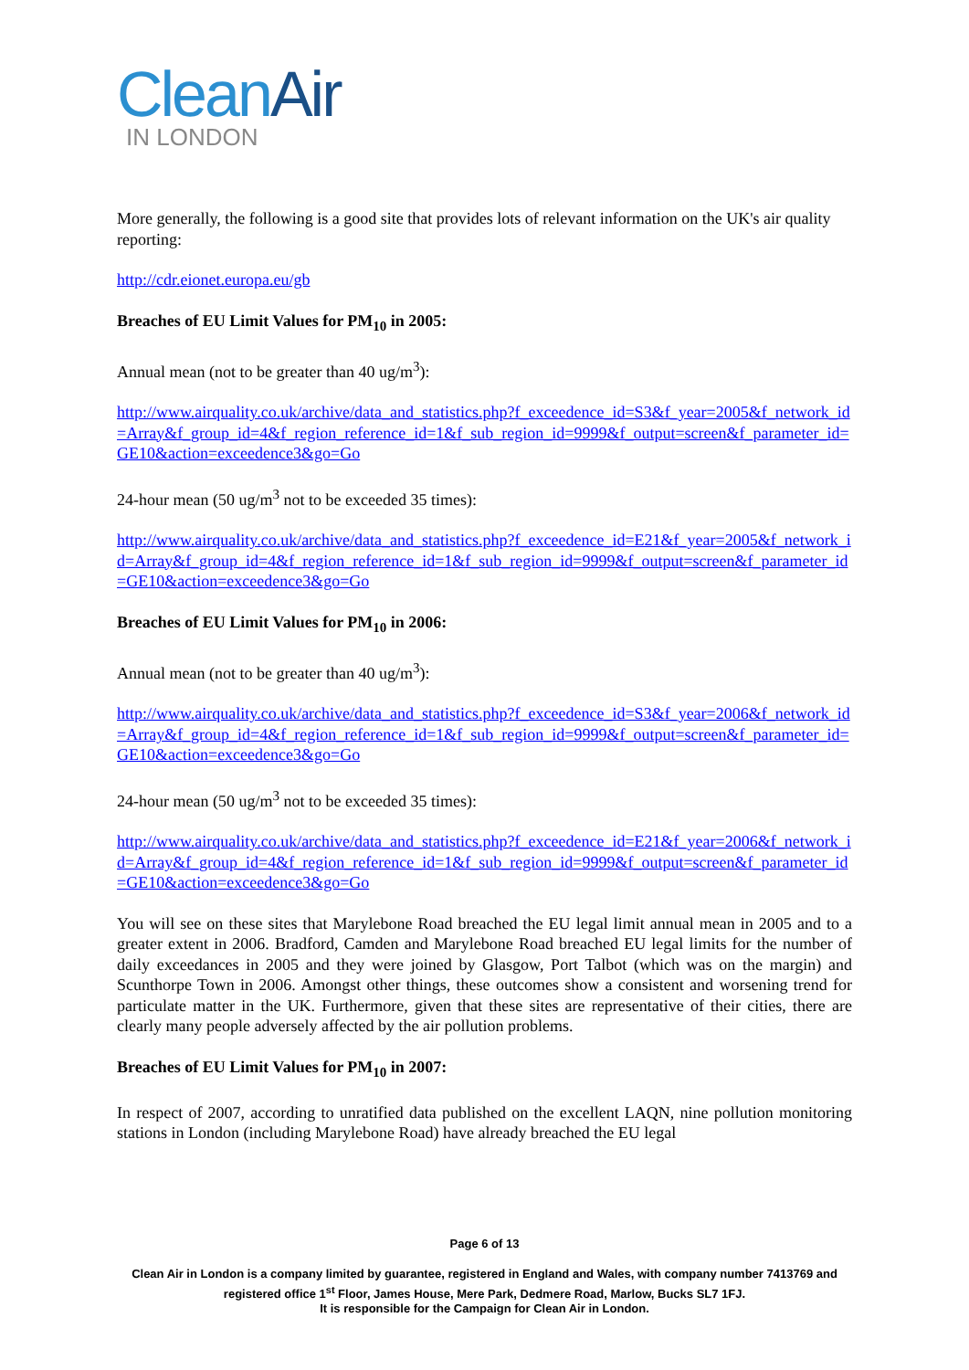CleanAir
IN LONDON
More generally, the following is a good site that provides lots of relevant information on the UK's air quality reporting:
http://cdr.eionet.europa.eu/gb
Breaches of EU Limit Values for PM<sub>10</sub> in 2005:
Annual mean (not to be greater than 40 ug/m<sup>3</sup>):
http://www.airquality.co.uk/archive/data_and_statistics.php?f_exceedence_id=S3&f_year=2005&f_network_id=Array&f_group_id=4&f_region_reference_id=1&f_sub_region_id=9999&f_output=screen&f_parameter_id=GE10&action=exceedence3&go=Go
24-hour mean (50 ug/m<sup>3</sup> not to be exceeded 35 times):
http://www.airquality.co.uk/archive/data_and_statistics.php?f_exceedence_id=E21&f_year=2005&f_network_id=Array&f_group_id=4&f_region_reference_id=1&f_sub_region_id=9999&f_output=screen&f_parameter_id=GE10&action=exceedence3&go=Go
Breaches of EU Limit Values for PM<sub>10</sub> in 2006:
Annual mean (not to be greater than 40 ug/m<sup>3</sup>):
http://www.airquality.co.uk/archive/data_and_statistics.php?f_exceedence_id=S3&f_year=2006&f_network_id=Array&f_group_id=4&f_region_reference_id=1&f_sub_region_id=9999&f_output=screen&f_parameter_id=GE10&action=exceedence3&go=Go
24-hour mean (50 ug/m<sup>3</sup> not to be exceeded 35 times):
http://www.airquality.co.uk/archive/data_and_statistics.php?f_exceedence_id=E21&f_year=2006&f_network_id=Array&f_group_id=4&f_region_reference_id=1&f_sub_region_id=9999&f_output=screen&f_parameter_id=GE10&action=exceedence3&go=Go
You will see on these sites that Marylebone Road breached the EU legal limit annual mean in 2005 and to a greater extent in 2006. Bradford, Camden and Marylebone Road breached EU legal limits for the number of daily exceedances in 2005 and they were joined by Glasgow, Port Talbot (which was on the margin) and Scunthorpe Town in 2006. Amongst other things, these outcomes show a consistent and worsening trend for particulate matter in the UK. Furthermore, given that these sites are representative of their cities, there are clearly many people adversely affected by the air pollution problems.
Breaches of EU Limit Values for PM<sub>10</sub> in 2007:
In respect of 2007, according to unratified data published on the excellent LAQN, nine pollution monitoring stations in London (including Marylebone Road) have already breached the EU legal
Page 6 of 13
Clean Air in London is a company limited by guarantee, registered in England and Wales, with company number 7413769 and registered office 1<sup>st</sup> Floor, James House, Mere Park, Dedmere Road, Marlow, Bucks SL7 1FJ.
It is responsible for the Campaign for Clean Air in London.